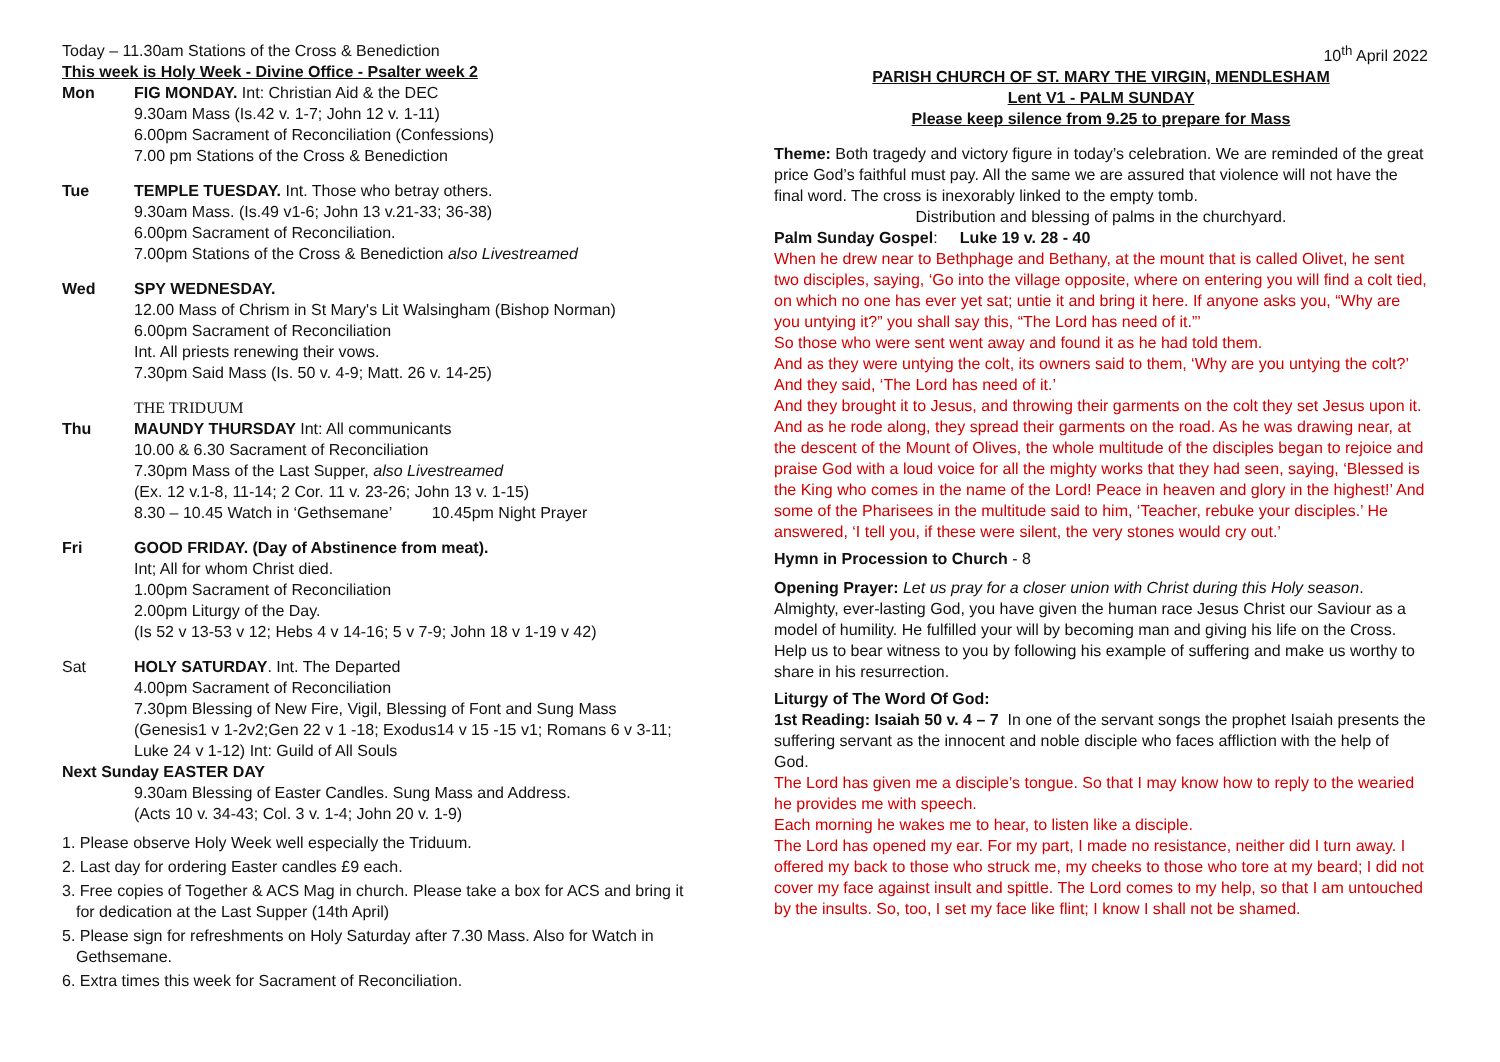Today – 11.30am Stations of the Cross & Benediction
This week is Holy Week - Divine Office - Psalter week 2
Mon FIG MONDAY. Int: Christian Aid & the DEC
9.30am Mass (Is.42 v. 1-7; John 12 v. 1-11)
6.00pm Sacrament of Reconciliation (Confessions)
7.00 pm Stations of the Cross & Benediction
Tue TEMPLE TUESDAY. Int. Those who betray others.
9.30am Mass. (Is.49 v1-6; John 13 v.21-33; 36-38)
6.00pm Sacrament of Reconciliation.
7.00pm Stations of the Cross & Benediction also Livestreamed
Wed SPY WEDNESDAY.
12.00 Mass of Chrism in St Mary's Lit Walsingham (Bishop Norman)
6.00pm Sacrament of Reconciliation
Int. All priests renewing their vows.
7.30pm Said Mass (Is. 50 v. 4-9; Matt. 26 v. 14-25)
THE TRIDUUM
Thu MAUNDY THURSDAY Int: All communicants
10.00 & 6.30 Sacrament of Reconciliation
7.30pm Mass of the Last Supper, also Livestreamed
(Ex. 12 v.1-8, 11-14; 2 Cor. 11 v. 23-26; John 13 v. 1-15)
8.30 – 10.45 Watch in ‘Gethsemane’ 10.45pm Night Prayer
Fri GOOD FRIDAY. (Day of Abstinence from meat).
Int; All for whom Christ died.
1.00pm Sacrament of Reconciliation
2.00pm Liturgy of the Day.
(Is 52 v 13-53 v 12; Hebs 4 v 14-16; 5 v 7-9; John 18 v 1-19 v 42)
Sat HOLY SATURDAY. Int. The Departed
4.00pm Sacrament of Reconciliation
7.30pm Blessing of New Fire, Vigil, Blessing of Font and Sung Mass (Genesis1 v 1-2v2;Gen 22 v 1 -18; Exodus14 v 15 -15 v1; Romans 6 v 3-11; Luke 24 v 1-12) Int: Guild of All Souls
Next Sunday EASTER DAY
9.30am Blessing of Easter Candles. Sung Mass and Address.
(Acts 10 v. 34-43; Col. 3 v. 1-4; John 20 v. 1-9)
1. Please observe Holy Week well especially the Triduum.
2. Last day for ordering Easter candles £9 each.
3. Free copies of Together & ACS Mag in church. Please take a box for ACS and bring it for dedication at the Last Supper (14th April)
5. Please sign for refreshments on Holy Saturday after 7.30 Mass. Also for Watch in Gethsemane.
6. Extra times this week for Sacrament of Reconciliation.
10<sup>th</sup> April 2022
PARISH CHURCH OF ST. MARY THE VIRGIN, MENDLESHAM
Lent V1 - PALM SUNDAY
Please keep silence from 9.25 to prepare for Mass
Theme: Both tragedy and victory figure in today’s celebration. We are reminded of the great price God’s faithful must pay. All the same we are assured that violence will not have the final word. The cross is inexorably linked to the empty tomb.
Distribution and blessing of palms in the churchyard.
Palm Sunday Gospel: Luke 19 v. 28 - 40
When he drew near to Bethphage and Bethany, at the mount that is called Olivet, he sent two disciples, saying, ‘Go into the village opposite, where on entering you will find a colt tied, on which no one has ever yet sat; untie it and bring it here. If anyone asks you, “Why are you untying it?” you shall say this, “The Lord has need of it.”’
So those who were sent went away and found it as he had told them.
And as they were untying the colt, its owners said to them, ‘Why are you untying the colt?’ And they said, ‘The Lord has need of it.’
And they brought it to Jesus, and throwing their garments on the colt they set Jesus upon it. And as he rode along, they spread their garments on the road. As he was drawing near, at the descent of the Mount of Olives, the whole multitude of the disciples began to rejoice and praise God with a loud voice for all the mighty works that they had seen, saying, ‘Blessed is the King who comes in the name of the Lord! Peace in heaven and glory in the highest!’ And some of the Pharisees in the multitude said to him, ‘Teacher, rebuke your disciples.’ He answered, ‘I tell you, if these were silent, the very stones would cry out.’
Hymn in Procession to Church - 8
Opening Prayer: Let us pray for a closer union with Christ during this Holy season. Almighty, ever-lasting God, you have given the human race Jesus Christ our Saviour as a model of humility. He fulfilled your will by becoming man and giving his life on the Cross. Help us to bear witness to you by following his example of suffering and make us worthy to share in his resurrection.
Liturgy of The Word Of God:
1st Reading: Isaiah 50 v. 4 – 7 In one of the servant songs the prophet Isaiah presents the suffering servant as the innocent and noble disciple who faces affliction with the help of God.
The Lord has given me a disciple’s tongue. So that I may know how to reply to the wearied he provides me with speech.
Each morning he wakes me to hear, to listen like a disciple.
The Lord has opened my ear. For my part, I made no resistance, neither did I turn away. I offered my back to those who struck me, my cheeks to those who tore at my beard; I did not cover my face against insult and spittle. The Lord comes to my help, so that I am untouched by the insults. So, too, I set my face like flint; I know I shall not be shamed.